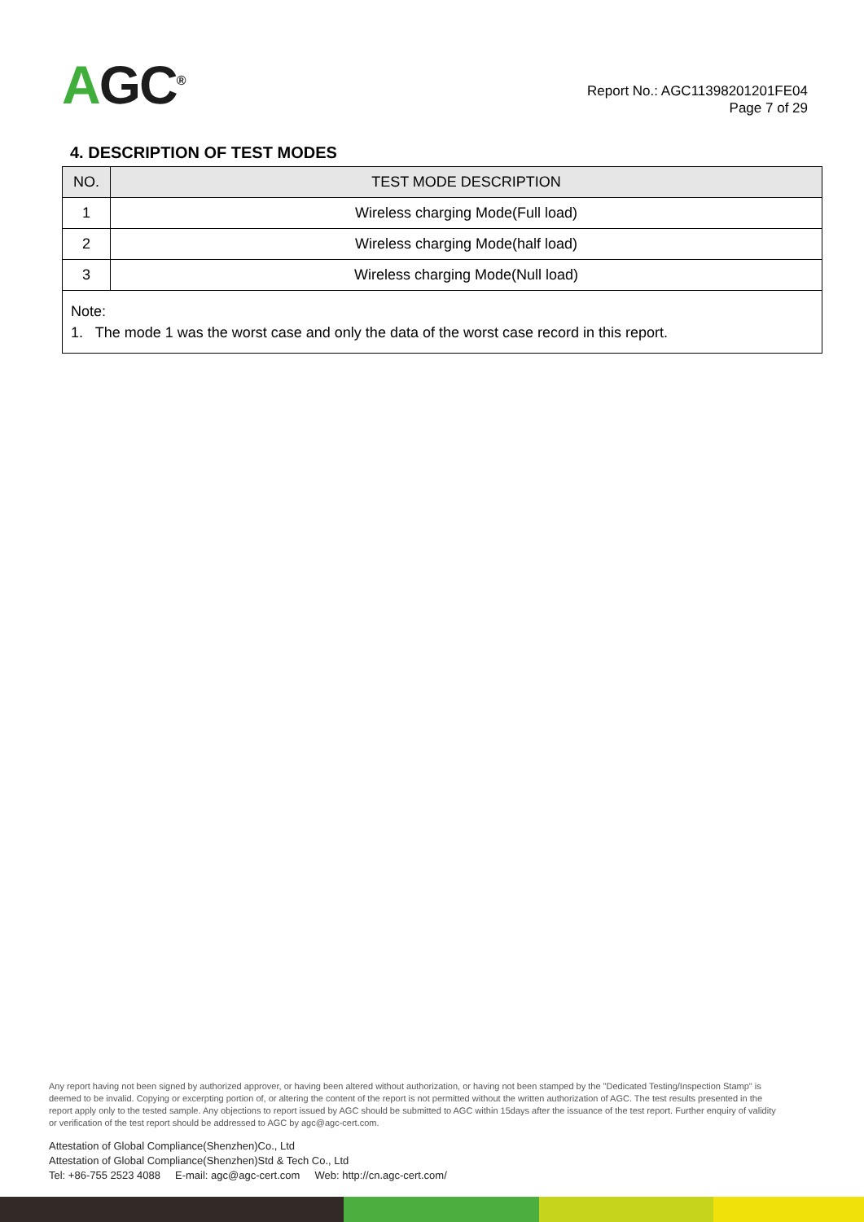AGC<sup>®</sup>
Report No.: AGC11398201201FE04
Page 7 of 29
4. DESCRIPTION OF TEST MODES
| NO. | TEST MODE DESCRIPTION |
| --- | --- |
| 1 | Wireless charging Mode(Full load) |
| 2 | Wireless charging Mode(half load) |
| 3 | Wireless charging Mode(Null load) |
| Note: 1. The mode 1 was the worst case and only the data of the worst case record in this report. | |
Any report having not been signed by authorized approver, or having been altered without authorization, or having not been stamped by the "Dedicated Testing/Inspection Stamp" is deemed to be invalid. Copying or excerpting portion of, or altering the content of the report is not permitted without the written authorization of AGC. The test results presented in the report apply only to the tested sample. Any objections to report issued by AGC should be submitted to AGC within 15days after the issuance of the test report. Further enquiry of validity or verification of the test report should be addressed to AGC by agc@agc-cert.com.
Attestation of Global Compliance(Shenzhen)Co., Ltd
Attestation of Global Compliance(Shenzhen)Std & Tech Co., Ltd
Tel: +86-755 2523 4088 E-mail: agc@agc-cert.com Web: http://cn.agc-cert.com/